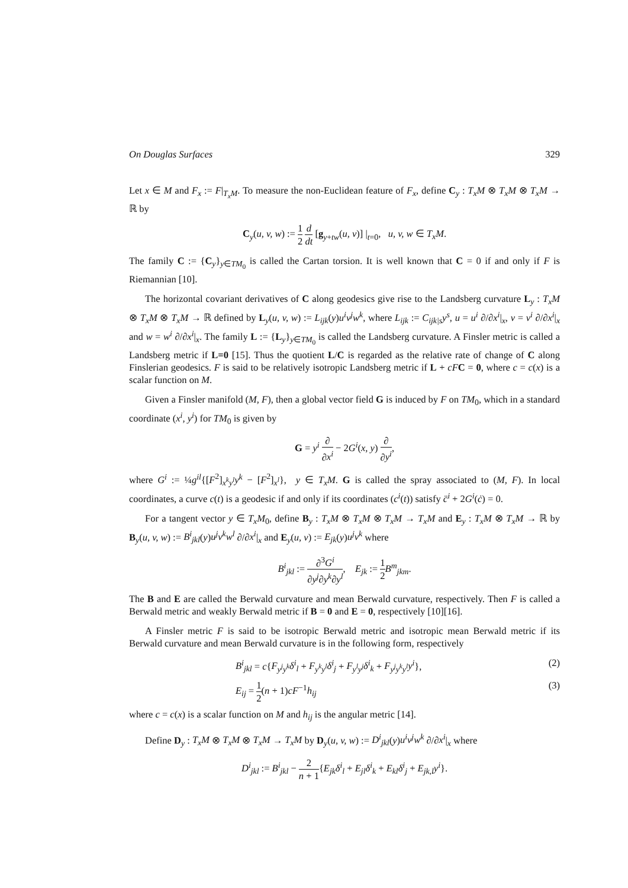On Douglas Surfaces 329
Let x ∈ M and F<sub>x</sub> := F|<sub>T<sub>x</sub>M</sub>. To measure the non-Euclidean feature of F<sub>x</sub>, define C<sub>y</sub> : T<sub>x</sub>M ⊗ T<sub>x</sub>M ⊗ T<sub>x</sub>M → ℝ by
C<sub>y</sub>(u, v, w) := 1 2 d dt [g<sub>y+tw</sub>(u, v)] |<sub>t=0</sub>, u, v, w ∈ T<sub>x</sub>M.
The family C := {C<sub>y</sub>}<sub>y∈TM<sub>0</sub></sub> is called the Cartan torsion. It is well known that C = 0 if and only if F is Riemannian [10].
The horizontal covariant derivatives of C along geodesics give rise to the Landsberg curvature L<sub>y</sub> : T<sub>x</sub>M ⊗ T<sub>x</sub>M ⊗ T<sub>x</sub>M → ℝ defined by L<sub>y</sub>(u, v, w) := L<sub>ijk</sub>(y)u<sup>i</sup>v<sup>j</sup>w<sup>k</sup>, where L<sub>ijk</sub> := C<sub>ijk|s</sub>y<sup>s</sup>, u = u<sup>i</sup> ∂/∂x<sup>i</sup>|<sub>x</sub>, v = v<sup>i</sup> ∂/∂x<sup>i</sup>|<sub>x</sub> and w = w<sup>i</sup> ∂/∂x<sup>i</sup>|<sub>x</sub>. The family L := {L<sub>y</sub>}<sub>y∈TM<sub>0</sub></sub> is called the Landsberg curvature. A Finsler metric is called a Landsberg metric if L=0 [15]. Thus the quotient L/C is regarded as the relative rate of change of C along Finslerian geodesics. F is said to be relatively isotropic Landsberg metric if L + cF C = 0, where c = c(x) is a scalar function on M.
Given a Finsler manifold (M, F), then a global vector field G is induced by F on TM<sub>0</sub>, which in a standard coordinate (x<sup>i</sup>, y<sup>i</sup>) for TM<sub>0</sub> is given by
G = y<sup>i</sup> ∂ ∂x<sup>i</sup> − 2G<sup>i</sup>(x, y) ∂ ∂y<sup>i</sup>,
where G<sup>i</sup> := ¼g<sup>il</sup>{[F<sup>2</sup>]<sub>x<sup>k</sup>y<sup>l</sup></sub>y<sup>k</sup> − [F<sup>2</sup>]<sub>x<sup>l</sup></sub>}, y ∈ T<sub>x</sub>M. G is called the spray associated to (M, F). In local coordinates, a curve c(t) is a geodesic if and only if its coordinates (c<sup>i</sup>(t)) satisfy c̈<sup>i</sup> + 2G<sup>i</sup>(ċ) = 0.
For a tangent vector y ∈ T<sub>x</sub>M<sub>0</sub>, define B<sub>y</sub> : T<sub>x</sub>M ⊗ T<sub>x</sub>M ⊗ T<sub>x</sub>M → T<sub>x</sub>M and E<sub>y</sub> : T<sub>x</sub>M ⊗ T<sub>x</sub>M → ℝ by B<sub>y</sub>(u, v, w) := B<sup>i</sup><sub>jkl</sub>(y)u<sup>j</sup>v<sup>k</sup>w<sup>l</sup> ∂/∂x<sup>i</sup>|<sub>x</sub> and E<sub>y</sub>(u, v) := E<sub>jk</sub>(y)u<sup>j</sup>v<sup>k</sup> where
B<sup>i</sup><sub>jkl</sub> := ∂<sup>3</sup>G<sup>i</sup> ∂y<sup>j</sup>∂y<sup>k</sup>∂y<sup>l</sup>, E<sub>jk</sub> := 1 2 B<sup>m</sup><sub>jkm</sub>.
The B and E are called the Berwald curvature and mean Berwald curvature, respectively. Then F is called a Berwald metric and weakly Berwald metric if B = 0 and E = 0, respectively [10][16].
A Finsler metric F is said to be isotropic Berwald metric and isotropic mean Berwald metric if its Berwald curvature and mean Berwald curvature is in the following form, respectively
B<sup>i</sup><sub>jkl</sub> = c{F<sub>y<sup>j</sup>y<sup>k</sup></sub>δ<sup>i</sup><sub>l</sub> + F<sub>y<sup>k</sup>y<sup>l</sup></sub>δ<sup>i</sup><sub>j</sub> + F<sub>y<sup>l</sup>y<sup>j</sup></sub>δ<sup>i</sup><sub>k</sub> + F<sub>y<sup>j</sup>y<sup>k</sup>y<sup>l</sup></sub>y<sup>i</sup>}, (2)
E<sub>ij</sub> = 1 2(n + 1)cF<sup>−1</sup>h<sub>ij</sub> (3)
where c = c(x) is a scalar function on M and h<sub>ij</sub> is the angular metric [14].
Define D<sub>y</sub> : T<sub>x</sub>M ⊗ T<sub>x</sub>M ⊗ T<sub>x</sub>M → T<sub>x</sub>M by D<sub>y</sub>(u, v, w) := D<sup>i</sup><sub>jkl</sub>(y)u<sup>i</sup>v<sup>j</sup>w<sup>k</sup> ∂/∂x<sup>i</sup>|<sub>x</sub> where
D<sup>i</sup><sub>jkl</sub> := B<sup>i</sup><sub>jkl</sub> − 2 n + 1{E<sub>jk</sub>δ<sup>i</sup><sub>l</sub> + E<sub>jl</sub>δ<sup>i</sup><sub>k</sub> + E<sub>kl</sub>δ<sup>i</sup><sub>j</sub> + E<sub>jk,l</sub>y<sup>i</sup>}.